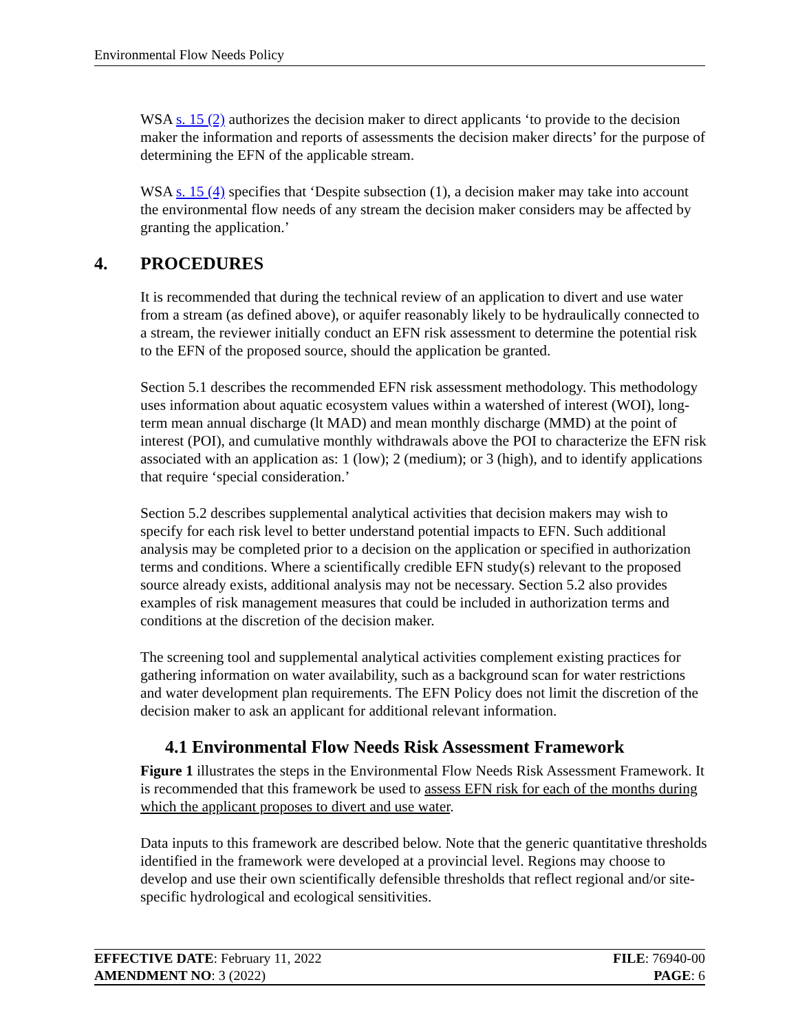Environmental Flow Needs Policy
WSA s. 15 (2) authorizes the decision maker to direct applicants ‘to provide to the decision maker the information and reports of assessments the decision maker directs’ for the purpose of determining the EFN of the applicable stream.
WSA s. 15 (4) specifies that ‘Despite subsection (1), a decision maker may take into account the environmental flow needs of any stream the decision maker considers may be affected by granting the application.’
4. PROCEDURES
It is recommended that during the technical review of an application to divert and use water from a stream (as defined above), or aquifer reasonably likely to be hydraulically connected to a stream, the reviewer initially conduct an EFN risk assessment to determine the potential risk to the EFN of the proposed source, should the application be granted.
Section 5.1 describes the recommended EFN risk assessment methodology. This methodology uses information about aquatic ecosystem values within a watershed of interest (WOI), long-term mean annual discharge (lt MAD) and mean monthly discharge (MMD) at the point of interest (POI), and cumulative monthly withdrawals above the POI to characterize the EFN risk associated with an application as: 1 (low); 2 (medium); or 3 (high), and to identify applications that require ‘special consideration.’
Section 5.2 describes supplemental analytical activities that decision makers may wish to specify for each risk level to better understand potential impacts to EFN. Such additional analysis may be completed prior to a decision on the application or specified in authorization terms and conditions. Where a scientifically credible EFN study(s) relevant to the proposed source already exists, additional analysis may not be necessary. Section 5.2 also provides examples of risk management measures that could be included in authorization terms and conditions at the discretion of the decision maker.
The screening tool and supplemental analytical activities complement existing practices for gathering information on water availability, such as a background scan for water restrictions and water development plan requirements. The EFN Policy does not limit the discretion of the decision maker to ask an applicant for additional relevant information.
4.1 Environmental Flow Needs Risk Assessment Framework
Figure 1 illustrates the steps in the Environmental Flow Needs Risk Assessment Framework. It is recommended that this framework be used to assess EFN risk for each of the months during which the applicant proposes to divert and use water.
Data inputs to this framework are described below. Note that the generic quantitative thresholds identified in the framework were developed at a provincial level. Regions may choose to develop and use their own scientifically defensible thresholds that reflect regional and/or site-specific hydrological and ecological sensitivities.
EFFECTIVE DATE: February 11, 2022 FILE: 76940-00
AMENDMENT NO: 3 (2022) PAGE: 6